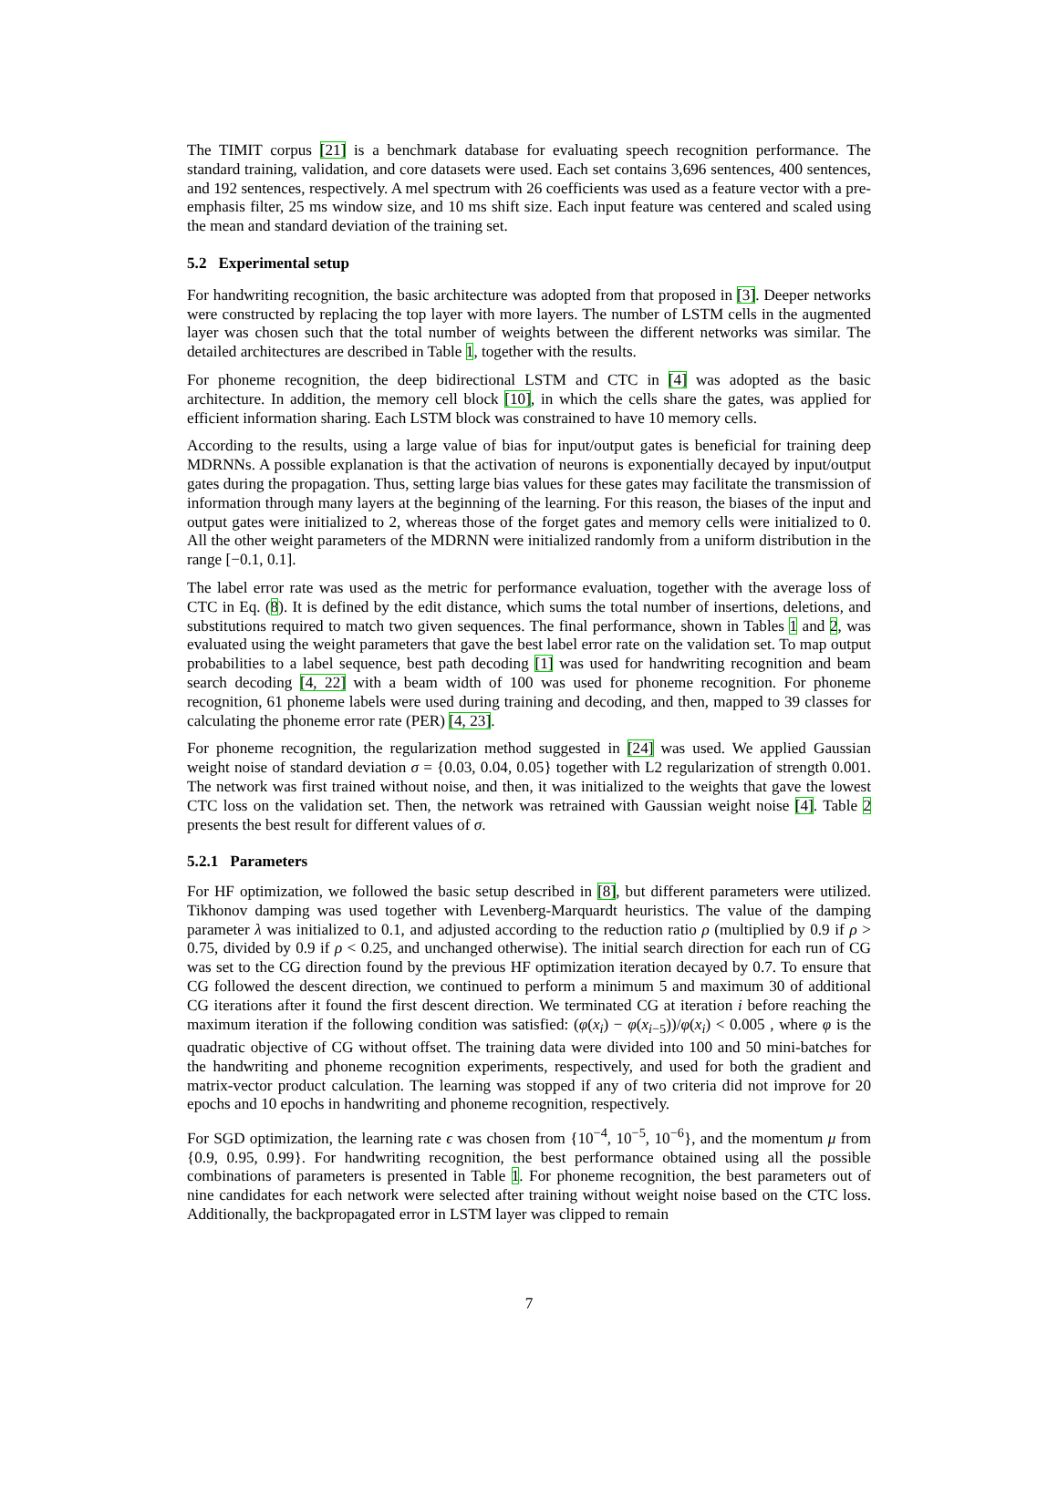The TIMIT corpus [21] is a benchmark database for evaluating speech recognition performance. The standard training, validation, and core datasets were used. Each set contains 3,696 sentences, 400 sentences, and 192 sentences, respectively. A mel spectrum with 26 coefficients was used as a feature vector with a pre-emphasis filter, 25 ms window size, and 10 ms shift size. Each input feature was centered and scaled using the mean and standard deviation of the training set.
5.2 Experimental setup
For handwriting recognition, the basic architecture was adopted from that proposed in [3]. Deeper networks were constructed by replacing the top layer with more layers. The number of LSTM cells in the augmented layer was chosen such that the total number of weights between the different networks was similar. The detailed architectures are described in Table 1, together with the results.
For phoneme recognition, the deep bidirectional LSTM and CTC in [4] was adopted as the basic architecture. In addition, the memory cell block [10], in which the cells share the gates, was applied for efficient information sharing. Each LSTM block was constrained to have 10 memory cells.
According to the results, using a large value of bias for input/output gates is beneficial for training deep MDRNNs. A possible explanation is that the activation of neurons is exponentially decayed by input/output gates during the propagation. Thus, setting large bias values for these gates may facilitate the transmission of information through many layers at the beginning of the learning. For this reason, the biases of the input and output gates were initialized to 2, whereas those of the forget gates and memory cells were initialized to 0. All the other weight parameters of the MDRNN were initialized randomly from a uniform distribution in the range [−0.1, 0.1].
The label error rate was used as the metric for performance evaluation, together with the average loss of CTC in Eq. (8). It is defined by the edit distance, which sums the total number of insertions, deletions, and substitutions required to match two given sequences. The final performance, shown in Tables 1 and 2, was evaluated using the weight parameters that gave the best label error rate on the validation set. To map output probabilities to a label sequence, best path decoding [1] was used for handwriting recognition and beam search decoding [4, 22] with a beam width of 100 was used for phoneme recognition. For phoneme recognition, 61 phoneme labels were used during training and decoding, and then, mapped to 39 classes for calculating the phoneme error rate (PER) [4, 23].
For phoneme recognition, the regularization method suggested in [24] was used. We applied Gaussian weight noise of standard deviation σ = {0.03, 0.04, 0.05} together with L2 regularization of strength 0.001. The network was first trained without noise, and then, it was initialized to the weights that gave the lowest CTC loss on the validation set. Then, the network was retrained with Gaussian weight noise [4]. Table 2 presents the best result for different values of σ.
5.2.1 Parameters
For HF optimization, we followed the basic setup described in [8], but different parameters were utilized. Tikhonov damping was used together with Levenberg-Marquardt heuristics. The value of the damping parameter λ was initialized to 0.1, and adjusted according to the reduction ratio ρ (multiplied by 0.9 if ρ > 0.75, divided by 0.9 if ρ < 0.25, and unchanged otherwise). The initial search direction for each run of CG was set to the CG direction found by the previous HF optimization iteration decayed by 0.7. To ensure that CG followed the descent direction, we continued to perform a minimum 5 and maximum 30 of additional CG iterations after it found the first descent direction. We terminated CG at iteration i before reaching the maximum iteration if the following condition was satisfied: (φ(x<sub>i</sub>) − φ(x<sub>i−5</sub>))/φ(x<sub>i</sub>) < 0.005 , where φ is the quadratic objective of CG without offset. The training data were divided into 100 and 50 mini-batches for the handwriting and phoneme recognition experiments, respectively, and used for both the gradient and matrix-vector product calculation. The learning was stopped if any of two criteria did not improve for 20 epochs and 10 epochs in handwriting and phoneme recognition, respectively.
For SGD optimization, the learning rate ϵ was chosen from {10<sup>−4</sup>, 10<sup>−5</sup>, 10<sup>−6</sup>}, and the momentum μ from {0.9, 0.95, 0.99}. For handwriting recognition, the best performance obtained using all the possible combinations of parameters is presented in Table 1. For phoneme recognition, the best parameters out of nine candidates for each network were selected after training without weight noise based on the CTC loss. Additionally, the backpropagated error in LSTM layer was clipped to remain
7